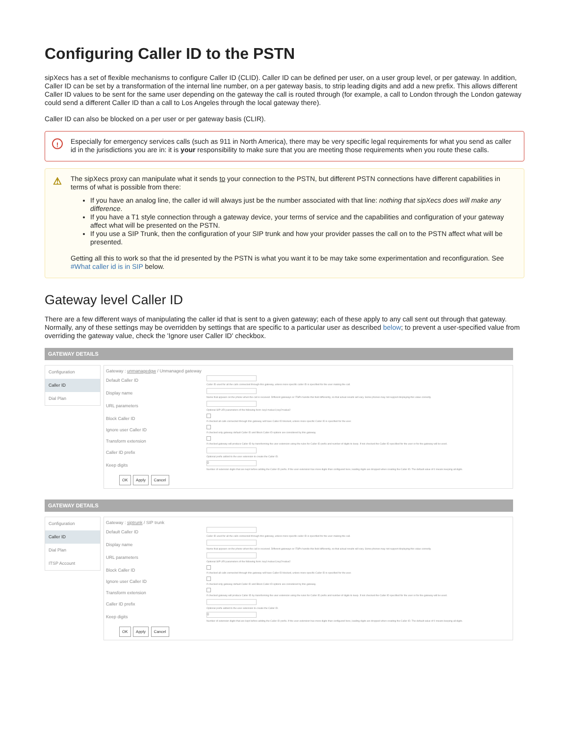Configuring Caller ID to the PSTN
sipXecs has a set of flexible mechanisms to configure Caller ID (CLID). Caller ID can be defined per user, on a user group level, or per gateway. In addition, Caller ID can be set by a transformation of the internal line number, on a per gateway basis, to strip leading digits and add a new prefix. This allows different Caller ID values to be sent for the same user depending on the gateway the call is routed through (for example, a call to London through the London gateway could send a different Caller ID than a call to Los Angeles through the local gateway there).
Caller ID can also be blocked on a per user or per gateway basis (CLIR).
! Especially for emergency services calls (such as 911 in North America), there may be very specific legal requirements for what you send as caller id in the jurisdictions you are in: it is your responsibility to make sure that you are meeting those requirements when you route these calls.
⚠ The sipXecs proxy can manipulate what it sends to your connection to the PSTN, but different PSTN connections have different capabilities in terms of what is possible from there:
If you have an analog line, the caller id will always just be the number associated with that line: nothing that sipXecs does will make any difference.
If you have a T1 style connection through a gateway device, your terms of service and the capabilities and configuration of your gateway affect what will be presented on the PSTN.
If you use a SIP Trunk, then the configuration of your SIP trunk and how your provider passes the call on to the PSTN affect what will be presented.
Getting all this to work so that the id presented by the PSTN is what you want it to be may take some experimentation and reconfiguration. See #What caller id is in SIP below.
Gateway level Caller ID
There are a few different ways of manipulating the caller id that is sent to a given gateway; each of these apply to any call sent out through that gateway. Normally, any of these settings may be overridden by settings that are specific to a particular user as described below; to prevent a user-specified value from overriding the gateway value, check the 'Ignore user Caller ID' checkbox.
GATEWAY DETAILS
Configuration
Caller ID
Dial Plan
Gateway : unmanagedgw / Unmanaged gateway
Default Caller ID
Caller ID used for all the calls connected through this gateway, unless more specific caller ID is specified for the user making the call.
Display name
Name that appears on the phone when the call is received. Different gateways or ITSPs handle this field differently, so that actual results will vary. Some phones may not support displaying this value correctly.
URL parameters
Optional SIP URI parameters of the following form: key1=value1;key2=value2
Block Caller ID
If checked all calls connected through this gateway will have Caller ID blocked, unless more specific Caller ID is specified for the user.
Ignore user Caller ID
If checked only gateway default Caller ID and Block Caller ID options are considered by this gateway.
Transform extension
If checked gateway will produce Caller ID by transforming the user extension using the rules for Caller ID prefix and number of digits to keep. If not checked the Caller ID specified for the user or for the gateway will be used.
Caller ID prefix
Optional prefix added to the user extension to create the Caller ID.
Keep digits
0
Number of extension digits that are kept before adding the Caller ID prefix. If the user extension has more digits than configured here, leading digits are dropped when creating the Caller ID. The default value of 0 means keeping all digits.
OK Apply Cancel
GATEWAY DETAILS
Configuration
Caller ID
Dial Plan
ITSP Account
Gateway : siptrunk / SIP trunk
Default Caller ID
Caller ID used for all the calls connected through this gateway, unless more specific caller ID is specified for the user making the call.
Display name
Name that appears on the phone when the call is received. Different gateways or ITSPs handle this field differently, so that actual results will vary. Some phones may not support displaying this value correctly.
URL parameters
Optional SIP URI parameters of the following form: key1=value1;key2=value2
Block Caller ID
If checked all calls connected through this gateway will have Caller ID blocked, unless more specific Caller ID is specified for the user.
Ignore user Caller ID
If checked only gateway default Caller ID and Block Caller ID options are considered by this gateway.
Transform extension
If checked gateway will produce Caller ID by transforming the user extension using the rules for Caller ID prefix and number of digits to keep. If not checked the Caller ID specified for the user or for the gateway will be used.
Caller ID prefix
Optional prefix added to the user extension to create the Caller ID.
Keep digits
0
Number of extension digits that are kept before adding the Caller ID prefix. If the user extension has more digits than configured here, leading digits are dropped when creating the Caller ID. The default value of 0 means keeping all digits.
OK Apply Cancel